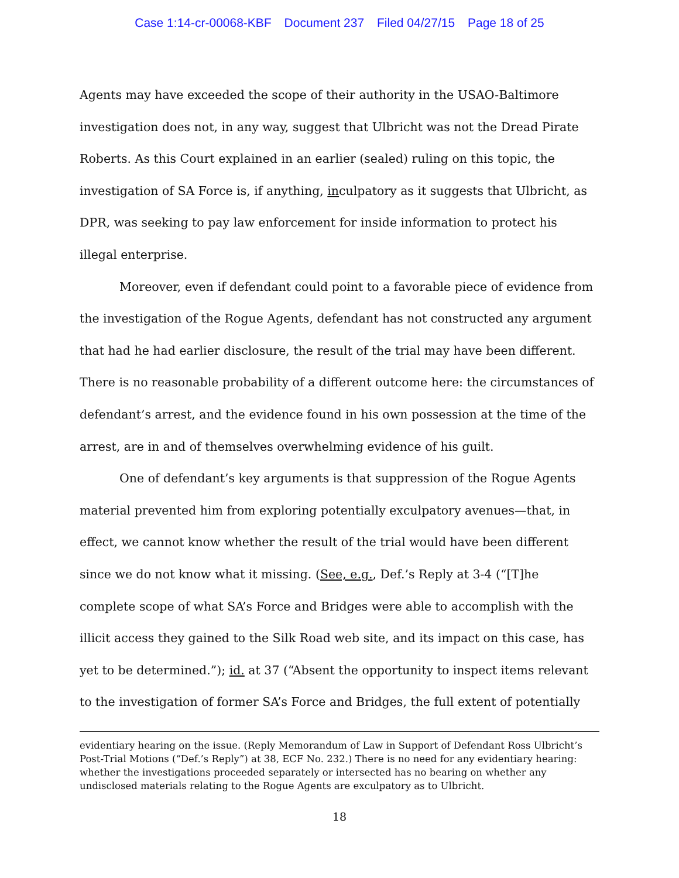Case 1:14-cr-00068-KBF Document 237 Filed 04/27/15 Page 18 of 25
Agents may have exceeded the scope of their authority in the USAO-Baltimore investigation does not, in any way, suggest that Ulbricht was not the Dread Pirate Roberts. As this Court explained in an earlier (sealed) ruling on this topic, the investigation of SA Force is, if anything, inculpatory as it suggests that Ulbricht, as DPR, was seeking to pay law enforcement for inside information to protect his illegal enterprise.
Moreover, even if defendant could point to a favorable piece of evidence from the investigation of the Rogue Agents, defendant has not constructed any argument that had he had earlier disclosure, the result of the trial may have been different. There is no reasonable probability of a different outcome here: the circumstances of defendant’s arrest, and the evidence found in his own possession at the time of the arrest, are in and of themselves overwhelming evidence of his guilt.
One of defendant’s key arguments is that suppression of the Rogue Agents material prevented him from exploring potentially exculpatory avenues—that, in effect, we cannot know whether the result of the trial would have been different since we do not know what it missing. (See, e.g., Def.’s Reply at 3-4 (“[T]he complete scope of what SA’s Force and Bridges were able to accomplish with the illicit access they gained to the Silk Road web site, and its impact on this case, has yet to be determined.”); id. at 37 (“Absent the opportunity to inspect items relevant to the investigation of former SA’s Force and Bridges, the full extent of potentially
evidentiary hearing on the issue. (Reply Memorandum of Law in Support of Defendant Ross Ulbricht’s Post-Trial Motions (“Def.’s Reply”) at 38, ECF No. 232.) There is no need for any evidentiary hearing: whether the investigations proceeded separately or intersected has no bearing on whether any undisclosed materials relating to the Rogue Agents are exculpatory as to Ulbricht.
18